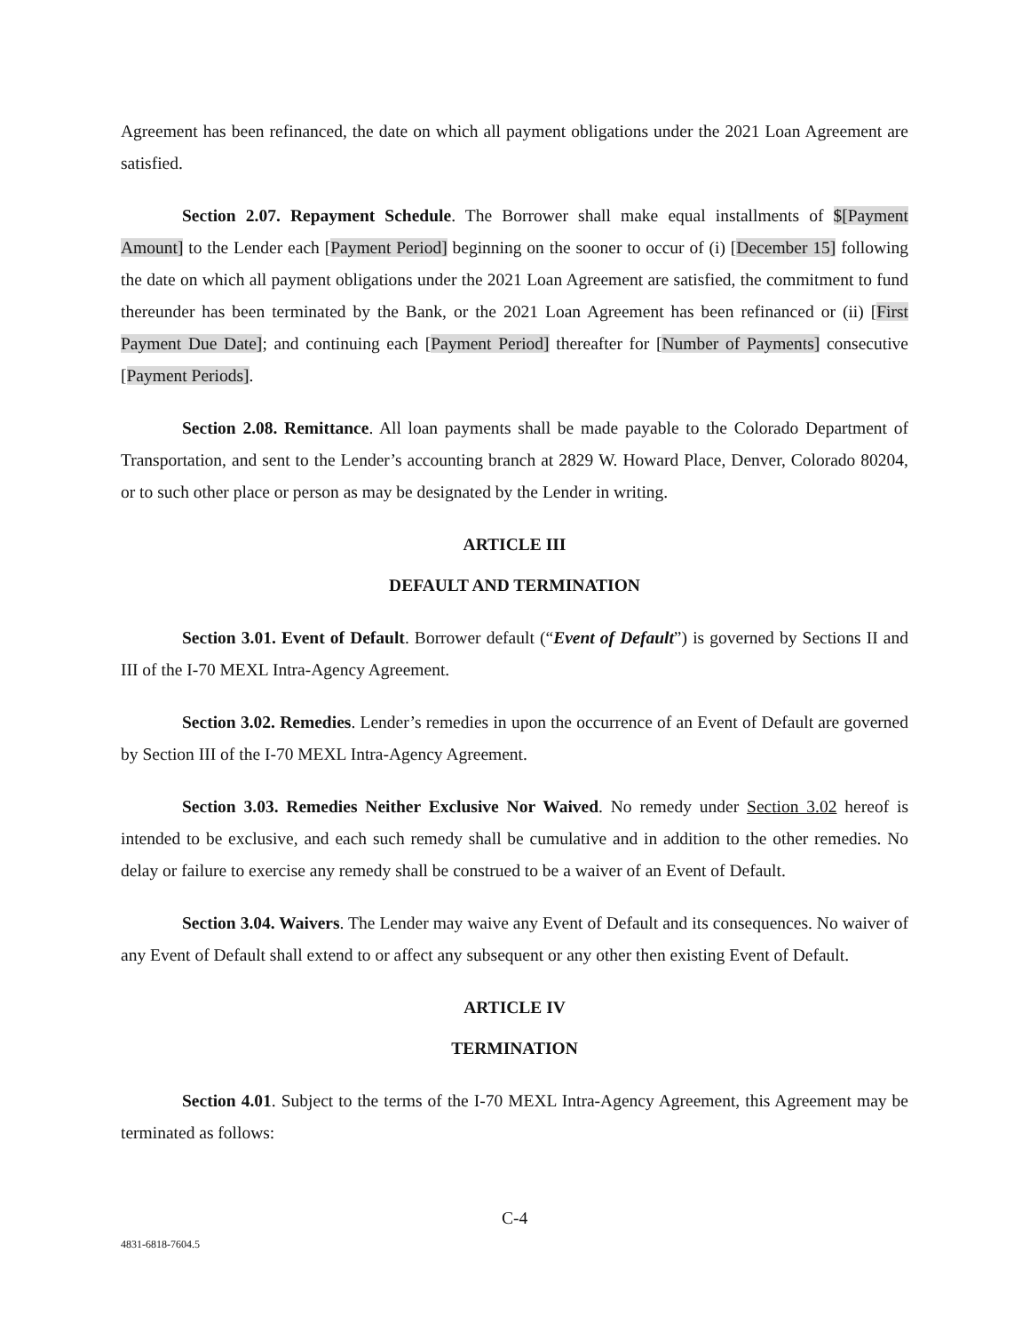Agreement has been refinanced, the date on which all payment obligations under the 2021 Loan Agreement are satisfied.
Section 2.07. Repayment Schedule. The Borrower shall make equal installments of $[Payment Amount] to the Lender each [Payment Period] beginning on the sooner to occur of (i) [December 15] following the date on which all payment obligations under the 2021 Loan Agreement are satisfied, the commitment to fund thereunder has been terminated by the Bank, or the 2021 Loan Agreement has been refinanced or (ii) [First Payment Due Date]; and continuing each [Payment Period] thereafter for [Number of Payments] consecutive [Payment Periods].
Section 2.08. Remittance. All loan payments shall be made payable to the Colorado Department of Transportation, and sent to the Lender’s accounting branch at 2829 W. Howard Place, Denver, Colorado 80204, or to such other place or person as may be designated by the Lender in writing.
ARTICLE III
DEFAULT AND TERMINATION
Section 3.01. Event of Default. Borrower default (“Event of Default”) is governed by Sections II and III of the I-70 MEXL Intra-Agency Agreement.
Section 3.02. Remedies. Lender’s remedies in upon the occurrence of an Event of Default are governed by Section III of the I-70 MEXL Intra-Agency Agreement.
Section 3.03. Remedies Neither Exclusive Nor Waived. No remedy under Section 3.02 hereof is intended to be exclusive, and each such remedy shall be cumulative and in addition to the other remedies. No delay or failure to exercise any remedy shall be construed to be a waiver of an Event of Default.
Section 3.04. Waivers. The Lender may waive any Event of Default and its consequences. No waiver of any Event of Default shall extend to or affect any subsequent or any other then existing Event of Default.
ARTICLE IV
TERMINATION
Section 4.01. Subject to the terms of the I-70 MEXL Intra-Agency Agreement, this Agreement may be terminated as follows:
C-4
4831-6818-7604.5